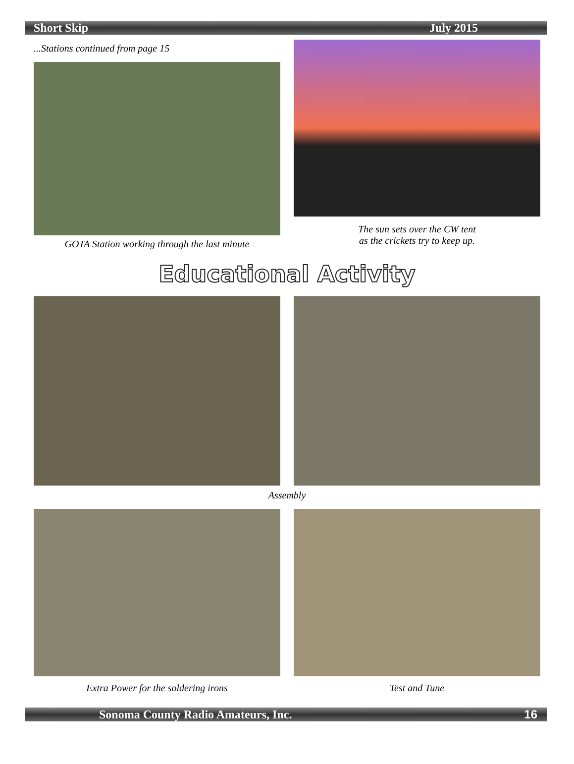Short Skip July 2015
...Stations continued from page 15
GOTA Station working through the last minute
The sun sets over the CW tent
as the crickets try to keep up.
Educational Activity
Assembly
Extra Power for the soldering irons Test and Tune
Sonoma County Radio Amateurs, Inc. 16